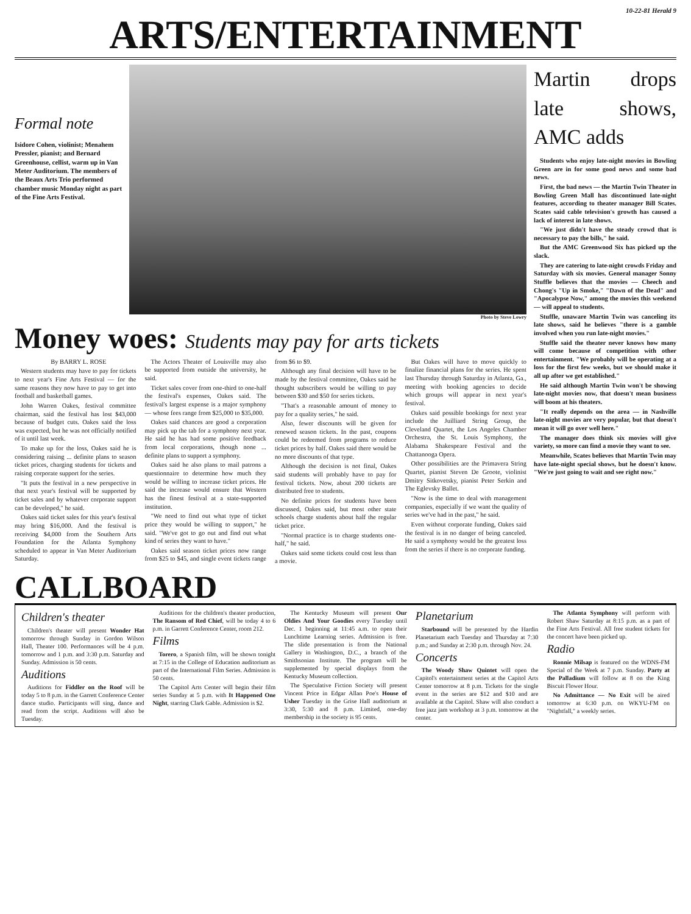10-22-81 Herald 9
ARTS/ENTERTAINMENT
Formal note
Isidore Cohen, violinist; Menahem Pressler, pianist; and Bernard Greenhouse, cellist, warm up in Van Meter Auditorium. The members of the Beaux Arts Trio performed chamber music Monday night as part of the Fine Arts Festival.
Photo by Steve Lowry
Money woes: Students may pay for arts tickets
By BARRY L. ROSE
Western students may have to pay for tickets to next year's Fine Arts Festival — for the same reasons they now have to pay to get into football and basketball games.
John Warren Oakes, festival committee chairman, said the festival has lost $43,000 because of budget cuts. Oakes said the loss was expected, but he was not officially notified of it until last week.
To make up for the loss, Oakes said he is considering raising ... definite plans to season ticket prices, charging students for tickets and raising corporate support for the series.
"It puts the festival in a new perspective in that next year's festival will be supported by ticket sales and by whatever corporate support can be developed," he said.
Oakes said ticket sales for this year's festival may bring $16,000. And the festival is receiving $4,000 from the Southern Arts Foundation for the Atlanta Symphony scheduled to appear in Van Meter Auditorium Saturday.
The Actors Theater of Louisville may also be supported from outside the university, he said.
Ticket sales cover from one-third to one-half the festival's expenses, Oakes said. The festival's largest expense is a major symphony — whose fees range from $25,000 to $35,000.
Oakes said chances are good a corporation may pick up the tab for a symphony next year. He said he has had some positive feedback from local corporations, though none ... definite plans to support a symphony.
Oakes said he also plans to mail patrons a questionnaire to determine how much they would be willing to increase ticket prices. He said the increase would ensure that Western has the finest festival at a state-supported institution.
"We need to find out what type of ticket price they would be willing to support," he said. "We've got to go out and find out what kind of series they want to have."
Oakes said season ticket prices now range from $25 to $45, and single event tickets range from $6 to $9.
Although any final decision will have to be made by the festival committee, Oakes said he thought subscribers would be willing to pay between $30 and $50 for series tickets.
"That's a reasonable amount of money to pay for a quality series," he said.
Also, fewer discounts will be given for renewed season tickets. In the past, coupons could be redeemed from programs to reduce ticket prices by half. Oakes said there would be no more discounts of that type.
Although the decision is not final, Oakes said students will probably have to pay for festival tickets. Now, about 200 tickets are distributed free to students.
No definite prices for students have been discussed, Oakes said, but most other state schools charge students about half the regular ticket price.
"Normal practice is to charge students one-half," he said.
Oakes said some tickets could cost less than a movie.
But Oakes will have to move quickly to finalize financial plans for the series. He spent last Thursday through Saturday in Atlanta, Ga., meeting with booking agencies to decide which groups will appear in next year's festival.
Oakes said possible bookings for next year include the Juilliard String Group, the Cleveland Quartet, the Los Angeles Chamber Orchestra, the St. Louis Symphony, the Alabama Shakespeare Festival and the Chattanooga Opera.
Other possibilities are the Primavera String Quartet, pianist Steven De Groote, violinist Dmitry Sitkovetsky, pianist Peter Serkin and The Eglevsky Ballet.
"Now is the time to deal with management companies, especially if we want the quality of series we've had in the past," he said.
Even without corporate funding, Oakes said the festival is in no danger of being canceled. He said a symphony would be the greatest loss from the series if there is no corporate funding.
Martin drops late shows, AMC adds
Students who enjoy late-night movies in Bowling Green are in for some good news and some bad news.
First, the bad news — the Martin Twin Theater in Bowling Green Mall has discontinued late-night features, according to theater manager Bill Scates. Scates said cable television's growth has caused a lack of interest in late shows.
"We just didn't have the steady crowd that is necessary to pay the bills," he said.
But the AMC Greenwood Six has picked up the slack.
They are catering to late-night crowds Friday and Saturday with six movies. General manager Sonny Stuffle believes that the movies — Cheech and Chong's "Up in Smoke," "Dawn of the Dead" and "Apocalypse Now," among the movies this weekend — will appeal to students.
Stuffle, unaware Martin Twin was canceling its late shows, said he believes "there is a gamble involved when you run late-night movies."
Stuffle said the theater never knows how many will come because of competition with other entertainment. "We probably will be operating at a loss for the first few weeks, but we should make it all up after we get established."
He said although Martin Twin won't be showing late-night movies now, that doesn't mean business will boom at his theaters.
"It really depends on the area — in Nashville late-night movies are very popular, but that doesn't mean it will go over well here."
The manager does think six movies will give variety, so more can find a movie they want to see.
Meanwhile, Scates believes that Martin Twin may have late-night special shows, but he doesn't know. "We're just going to wait and see right now."
CALLBOARD
Children's theater
Children's theater will present Wonder Hat tomorrow through Sunday in Gordon Wilson Hall, Theater 100. Performances will be 4 p.m. tomorrow and 1 p.m. and 3:30 p.m. Saturday and Sunday. Admission is 50 cents.
Auditions
Auditions for Fiddler on the Roof will be today 5 to 8 p.m. in the Garrett Conference Center dance studio. Participants will sing, dance and read from the script. Auditions will also be Tuesday.
Auditions for the children's theater production, The Ransom of Red Chief, will be today 4 to 6 p.m. in Garrett Conference Center, room 212.
Films
Torero, a Spanish film, will be shown tonight at 7:15 in the College of Education auditorium as part of the International Film Series. Admission is 50 cents.
The Capitol Arts Center will begin their film series Sunday at 5 p.m. with It Happened One Night, starring Clark Gable. Admission is $2.
The Kentucky Museum will present Our Oldies And Your Goodies every Tuesday until Dec. 1 beginning at 11:45 a.m. to open their Lunchtime Learning series. Admission is free. The slide presentation is from the National Gallery in Washington, D.C., a branch of the Smithsonian Institute. The program will be supplemented by special displays from the Kentucky Museum collection.
The Speculative Fiction Society will present Vincent Price in Edgar Allan Poe's House of Usher Tuesday in the Grise Hall auditorium at 3:30, 5:30 and 8 p.m. Limited, one-day membership in the society is 95 cents.
Planetarium
Starbound will be presented by the Hardin Planetarium each Tuesday and Thursday at 7:30 p.m.; and Sunday at 2:30 p.m. through Nov. 24.
Concerts
The Woody Shaw Quintet will open the Capitol's entertainment series at the Capitol Arts Center tomorrow at 8 p.m. Tickets for the single event in the series are $12 and $10 and are available at the Capitol. Shaw will also conduct a free jazz jam workshop at 3 p.m. tomorrow at the center.
The Atlanta Symphony will perform with Robert Shaw Saturday at 8:15 p.m. as a part of the Fine Arts Festival. All free student tickets for the concert have been picked up.
Radio
Ronnie Milsap is featured on the WDNS-FM Special of the Week at 7 p.m. Sunday. Party at the Palladium will follow at 8 on the King Biscuit Flower Hour.
No Admittance — No Exit will be aired tomorrow at 6:30 p.m. on WKYU-FM on "Nightfall," a weekly series.